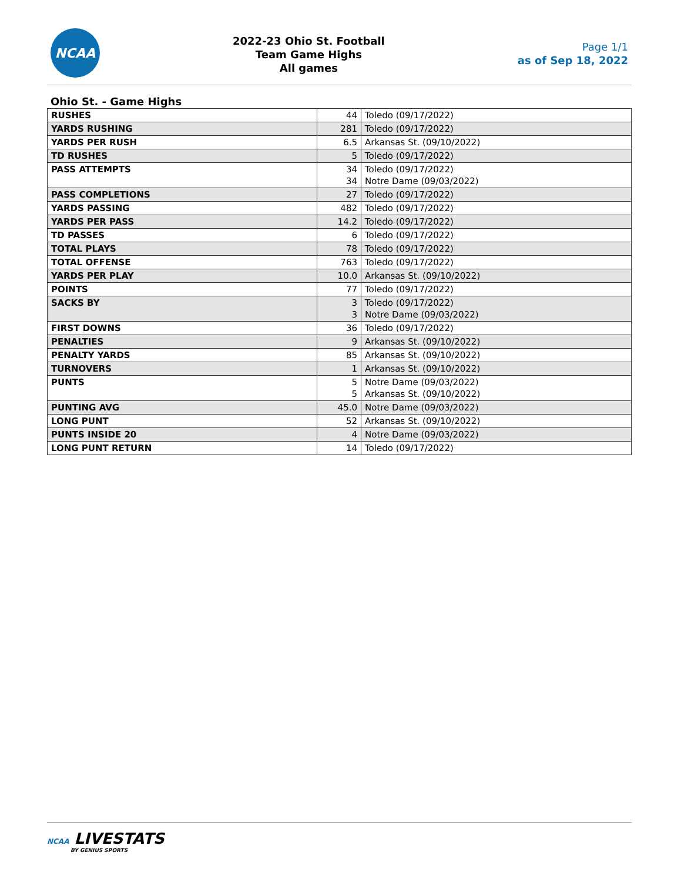NCAA
2022-23 Ohio St. Football
Team Game Highs
All games
Page 1/1
as of Sep 18, 2022
Ohio St. - Game Highs
| RUSHES | 44 | Toledo (09/17/2022) |
| YARDS RUSHING | 281 | Toledo (09/17/2022) |
| YARDS PER RUSH | 6.5 | Arkansas St. (09/10/2022) |
| TD RUSHES | 5 | Toledo (09/17/2022) |
| PASS ATTEMPTS | 34 34 | Toledo (09/17/2022) Notre Dame (09/03/2022) |
| PASS COMPLETIONS | 27 | Toledo (09/17/2022) |
| YARDS PASSING | 482 | Toledo (09/17/2022) |
| YARDS PER PASS | 14.2 | Toledo (09/17/2022) |
| TD PASSES | 6 | Toledo (09/17/2022) |
| TOTAL PLAYS | 78 | Toledo (09/17/2022) |
| TOTAL OFFENSE | 763 | Toledo (09/17/2022) |
| YARDS PER PLAY | 10.0 | Arkansas St. (09/10/2022) |
| POINTS | 77 | Toledo (09/17/2022) |
| SACKS BY | 3 3 | Toledo (09/17/2022) Notre Dame (09/03/2022) |
| FIRST DOWNS | 36 | Toledo (09/17/2022) |
| PENALTIES | 9 | Arkansas St. (09/10/2022) |
| PENALTY YARDS | 85 | Arkansas St. (09/10/2022) |
| TURNOVERS | 1 | Arkansas St. (09/10/2022) |
| PUNTS | 5 5 | Notre Dame (09/03/2022) Arkansas St. (09/10/2022) |
| PUNTING AVG | 45.0 | Notre Dame (09/03/2022) |
| LONG PUNT | 52 | Arkansas St. (09/10/2022) |
| PUNTS INSIDE 20 | 4 | Notre Dame (09/03/2022) |
| LONG PUNT RETURN | 14 | Toledo (09/17/2022) |
NCAA LIVESTATS
BY GENIUS SPORTS